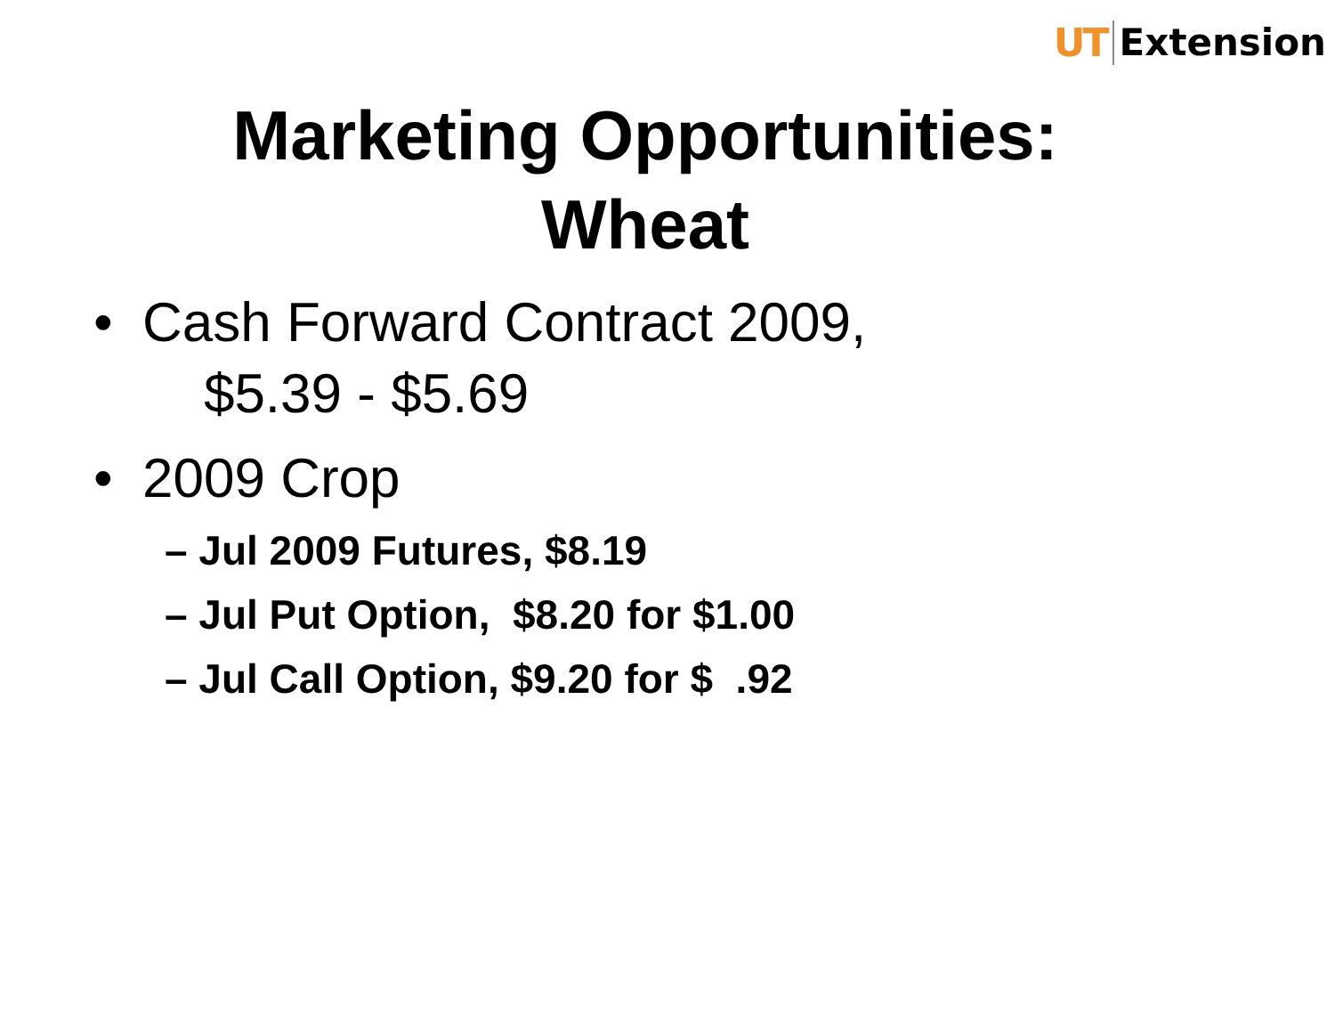UT Extension
Marketing Opportunities:
Wheat
• Cash Forward Contract 2009,
$5.39 - $5.69
• 2009 Crop
– Jul 2009 Futures, $8.19
– Jul Put Option, $8.20 for $1.00
– Jul Call Option, $9.20 for $ .92